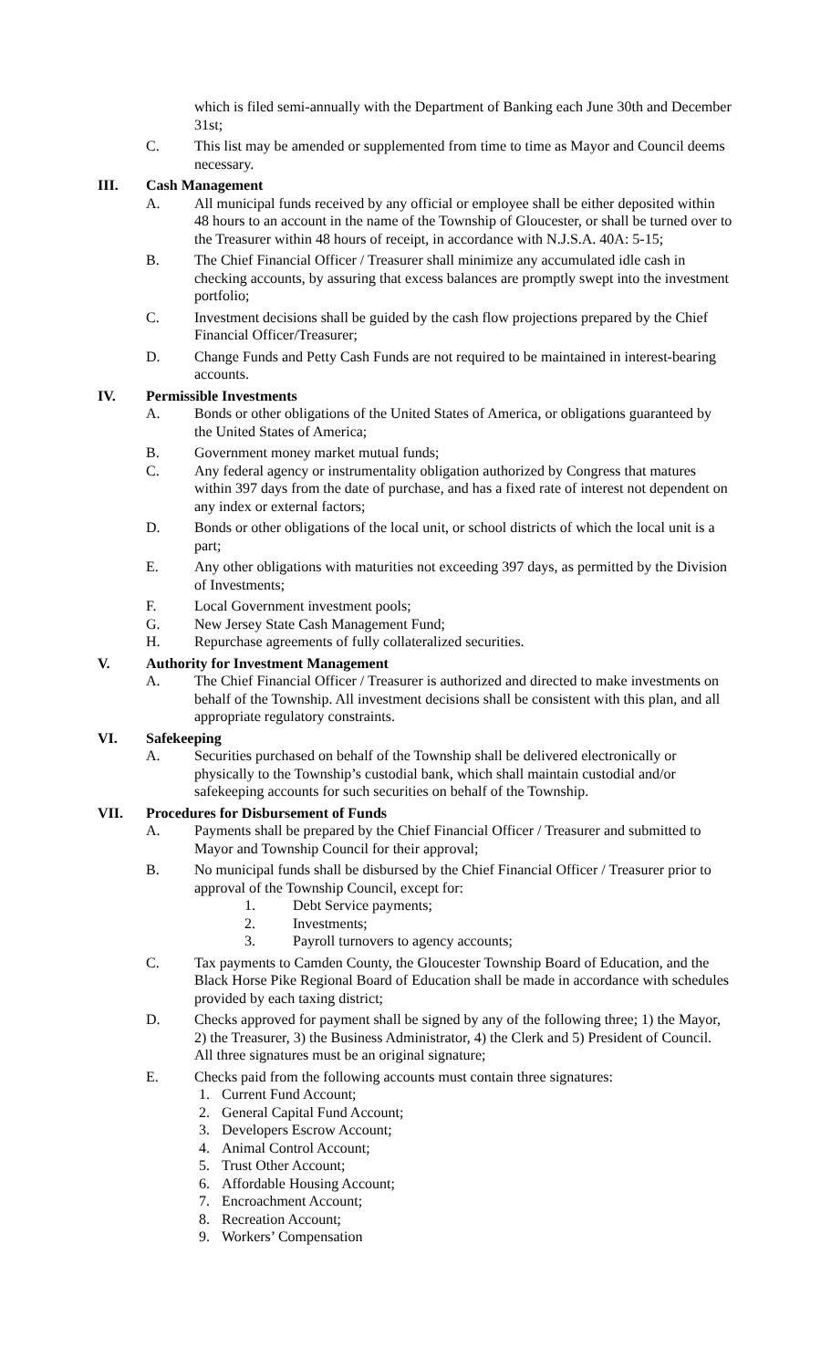which is filed semi-annually with the Department of Banking each June 30th and December 31st;
C. This list may be amended or supplemented from time to time as Mayor and Council deems necessary.
III. Cash Management
A. All municipal funds received by any official or employee shall be either deposited within 48 hours to an account in the name of the Township of Gloucester, or shall be turned over to the Treasurer within 48 hours of receipt, in accordance with N.J.S.A. 40A: 5-15;
B. The Chief Financial Officer / Treasurer shall minimize any accumulated idle cash in checking accounts, by assuring that excess balances are promptly swept into the investment portfolio;
C. Investment decisions shall be guided by the cash flow projections prepared by the Chief Financial Officer/Treasurer;
D. Change Funds and Petty Cash Funds are not required to be maintained in interest-bearing accounts.
IV. Permissible Investments
A. Bonds or other obligations of the United States of America, or obligations guaranteed by the United States of America;
B. Government money market mutual funds;
C. Any federal agency or instrumentality obligation authorized by Congress that matures within 397 days from the date of purchase, and has a fixed rate of interest not dependent on any index or external factors;
D. Bonds or other obligations of the local unit, or school districts of which the local unit is a part;
E. Any other obligations with maturities not exceeding 397 days, as permitted by the Division of Investments;
F. Local Government investment pools;
G. New Jersey State Cash Management Fund;
H. Repurchase agreements of fully collateralized securities.
V. Authority for Investment Management
A. The Chief Financial Officer / Treasurer is authorized and directed to make investments on behalf of the Township. All investment decisions shall be consistent with this plan, and all appropriate regulatory constraints.
VI. Safekeeping
A. Securities purchased on behalf of the Township shall be delivered electronically or physically to the Township’s custodial bank, which shall maintain custodial and/or safekeeping accounts for such securities on behalf of the Township.
VII. Procedures for Disbursement of Funds
A. Payments shall be prepared by the Chief Financial Officer / Treasurer and submitted to Mayor and Township Council for their approval;
B. No municipal funds shall be disbursed by the Chief Financial Officer / Treasurer prior to approval of the Township Council, except for:
1. Debt Service payments;
2. Investments;
3. Payroll turnovers to agency accounts;
C. Tax payments to Camden County, the Gloucester Township Board of Education, and the Black Horse Pike Regional Board of Education shall be made in accordance with schedules provided by each taxing district;
D. Checks approved for payment shall be signed by any of the following three; 1) the Mayor, 2) the Treasurer, 3) the Business Administrator, 4) the Clerk and 5) President of Council. All three signatures must be an original signature;
E. Checks paid from the following accounts must contain three signatures:
1. Current Fund Account;
2. General Capital Fund Account;
3. Developers Escrow Account;
4. Animal Control Account;
5. Trust Other Account;
6. Affordable Housing Account;
7. Encroachment Account;
8. Recreation Account;
9. Workers’ Compensation